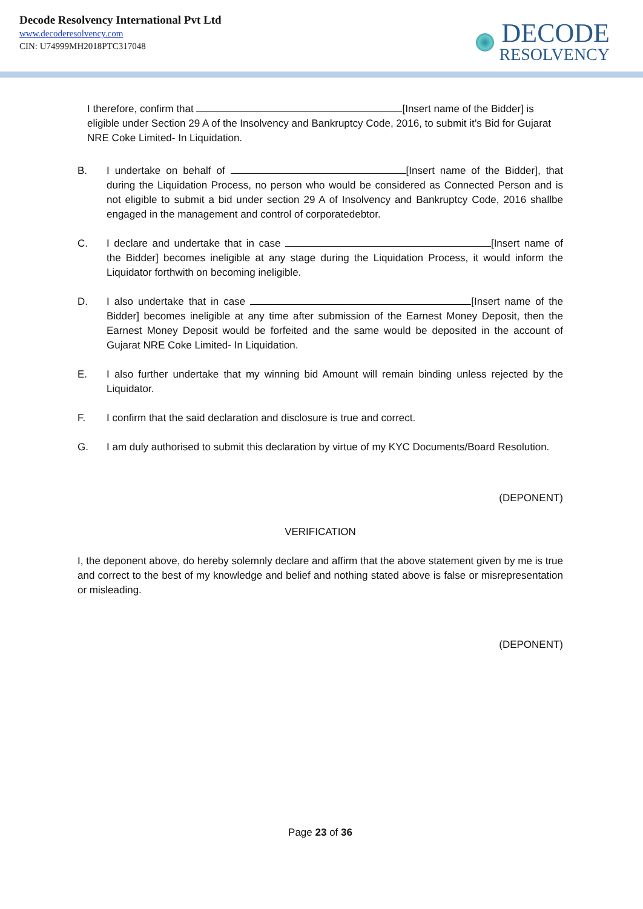Decode Resolvency International Pvt Ltd
www.decoderesolvency.com
CIN: U74999MH2018PTC317048
DECODE
RESOLVENCY
I therefore, confirm that [Insert name of the Bidder] is eligible under Section 29 A of the Insolvency and Bankruptcy Code, 2016, to submit it’s Bid for Gujarat NRE Coke Limited- In Liquidation.
B. I undertake on behalf of [Insert name of the Bidder], that during the Liquidation Process, no person who would be considered as Connected Person and is not eligible to submit a bid under section 29 A of Insolvency and Bankruptcy Code, 2016 shallbe engaged in the management and control of corporatedebtor.
C. I declare and undertake that in case [Insert name of the Bidder] becomes ineligible at any stage during the Liquidation Process, it would inform the Liquidator forthwith on becoming ineligible.
D. I also undertake that in case [Insert name of the Bidder] becomes ineligible at any time after submission of the Earnest Money Deposit, then the Earnest Money Deposit would be forfeited and the same would be deposited in the account of Gujarat NRE Coke Limited- In Liquidation.
E. I also further undertake that my winning bid Amount will remain binding unless rejected by the Liquidator.
F. I confirm that the said declaration and disclosure is true and correct.
G. I am duly authorised to submit this declaration by virtue of my KYC Documents/Board Resolution.
(DEPONENT)
VERIFICATION
I, the deponent above, do hereby solemnly declare and affirm that the above statement given by me is true and correct to the best of my knowledge and belief and nothing stated above is false or misrepresentation or misleading.
(DEPONENT)
Page 23 of 36